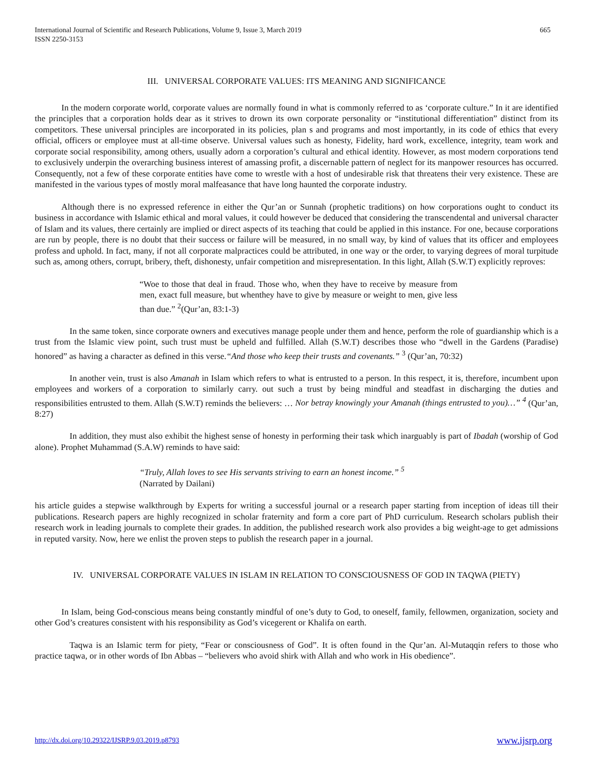International Journal of Scientific and Research Publications, Volume 9, Issue 3, March 2019
ISSN 2250-3153
665
III. UNIVERSAL CORPORATE VALUES: ITS MEANING AND SIGNIFICANCE
In the modern corporate world, corporate values are normally found in what is commonly referred to as ‘corporate culture.” In it are identified the principles that a corporation holds dear as it strives to drown its own corporate personality or “institutional differentiation” distinct from its competitors. These universal principles are incorporated in its policies, plan s and programs and most importantly, in its code of ethics that every official, officers or employee must at all-time observe. Universal values such as honesty, Fidelity, hard work, excellence, integrity, team work and corporate social responsibility, among others, usually adorn a corporation’s cultural and ethical identity. However, as most modern corporations tend to exclusively underpin the overarching business interest of amassing profit, a discernable pattern of neglect for its manpower resources has occurred. Consequently, not a few of these corporate entities have come to wrestle with a host of undesirable risk that threatens their very existence. These are manifested in the various types of mostly moral malfeasance that have long haunted the corporate industry.
Although there is no expressed reference in either the Qur’an or Sunnah (prophetic traditions) on how corporations ought to conduct its business in accordance with Islamic ethical and moral values, it could however be deduced that considering the transcendental and universal character of Islam and its values, there certainly are implied or direct aspects of its teaching that could be applied in this instance. For one, because corporations are run by people, there is no doubt that their success or failure will be measured, in no small way, by kind of values that its officer and employees profess and uphold. In fact, many, if not all corporate malpractices could be attributed, in one way or the order, to varying degrees of moral turpitude such as, among others, corrupt, bribery, theft, dishonesty, unfair competition and misrepresentation. In this light, Allah (S.W.T) explicitly reproves:
“Woe to those that deal in fraud. Those who, when they have to receive by measure from men, exact full measure, but whenthey have to give by measure or weight to men, give less than due.” <sup>2</sup>(Qur’an, 83:1-3)
In the same token, since corporate owners and executives manage people under them and hence, perform the role of guardianship which is a trust from the Islamic view point, such trust must be upheld and fulfilled. Allah (S.W.T) describes those who “dwell in the Gardens (Paradise) honored” as having a character as defined in this verse.“And those who keep their trusts and covenants.” <sup>3</sup> (Qur’an, 70:32)
In another vein, trust is also Amanah in Islam which refers to what is entrusted to a person. In this respect, it is, therefore, incumbent upon employees and workers of a corporation to similarly carry. out such a trust by being mindful and steadfast in discharging the duties and responsibilities entrusted to them. Allah (S.W.T) reminds the believers: … Nor betray knowingly your Amanah (things entrusted to you)…” <sup>4</sup> (Qur’an, 8:27)
In addition, they must also exhibit the highest sense of honesty in performing their task which inarguably is part of Ibadah (worship of God alone). Prophet Muhammad (S.A.W) reminds to have said:
“Truly, Allah loves to see His servants striving to earn an honest income.” <sup>5</sup>
(Narrated by Dailani)
his article guides a stepwise walkthrough by Experts for writing a successful journal or a research paper starting from inception of ideas till their publications. Research papers are highly recognized in scholar fraternity and form a core part of PhD curriculum. Research scholars publish their research work in leading journals to complete their grades. In addition, the published research work also provides a big weight-age to get admissions in reputed varsity. Now, here we enlist the proven steps to publish the research paper in a journal.
IV. UNIVERSAL CORPORATE VALUES IN ISLAM IN RELATION TO CONSCIOUSNESS OF GOD IN TAQWA (PIETY)
In Islam, being God-conscious means being constantly mindful of one’s duty to God, to oneself, family, fellowmen, organization, society and other God’s creatures consistent with his responsibility as God’s vicegerent or Khalifa on earth.
Taqwa is an Islamic term for piety, “Fear or consciousness of God”. It is often found in the Qur’an. Al-Mutaqqin refers to those who practice taqwa, or in other words of Ibn Abbas – “believers who avoid shirk with Allah and who work in His obedience”.
http://dx.doi.org/10.29322/IJSRP.9.03.2019.p8793 www.ijsrp.org